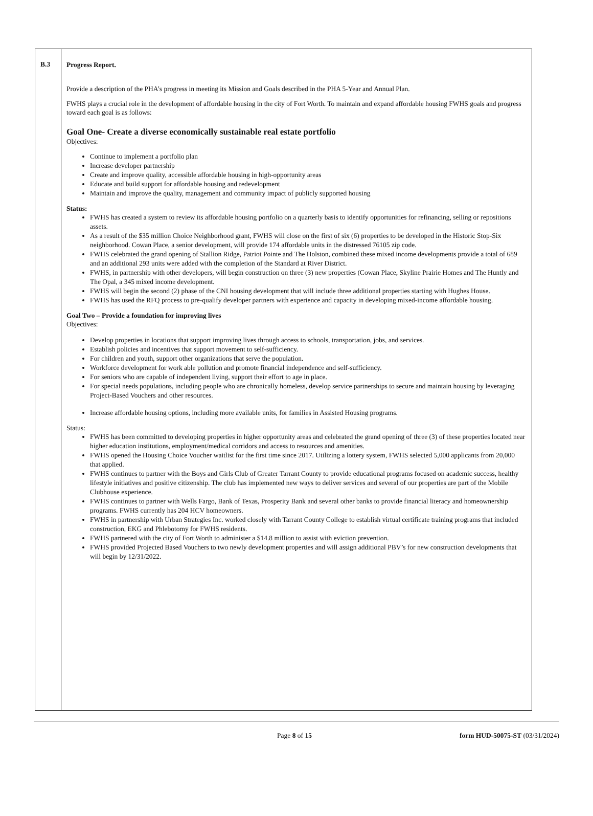| B.3 | Progress Report. Provide a description of the PHA’s progress in meeting its Mission and Goals described in the PHA 5-Year and Annual Plan. FWHS plays a crucial role in the development of affordable housing in the city of Fort Worth. To maintain and expand affordable housing FWHS goals and progress toward each goal is as follows: Goal One- Create a diverse economically sustainable real estate portfolio Objectives: Continue to implement a portfolio plan Increase developer partnership Create and improve quality, accessible affordable housing in high-opportunity areas Educate and build support for affordable housing and redevelopment Maintain and improve the quality, management and community impact of publicly supported housing Status: FWHS has created a system to review its affordable housing portfolio on a quarterly basis to identify opportunities for refinancing, selling or repositions assets. As a result of the $35 million Choice Neighborhood grant, FWHS will close on the first of six (6) properties to be developed in the Historic Stop-Six neighborhood. Cowan Place, a senior development, will provide 174 affordable units in the distressed 76105 zip code. FWHS celebrated the grand opening of Stallion Ridge, Patriot Pointe and The Holston, combined these mixed income developments provide a total of 689 and an additional 293 units were added with the completion of the Standard at River District. FWHS, in partnership with other developers, will begin construction on three (3) new properties (Cowan Place, Skyline Prairie Homes and The Huntly and The Opal, a 345 mixed income development. FWHS will begin the second (2) phase of the CNI housing development that will include three additional properties starting with Hughes House. FWHS has used the RFQ process to pre-qualify developer partners with experience and capacity in developing mixed-income affordable housing. Goal Two – Provide a foundation for improving lives Objectives: Develop properties in locations that support improving lives through access to schools, transportation, jobs, and services. Establish policies and incentives that support movement to self-sufficiency. For children and youth, support other organizations that serve the population. Workforce development for work able pollution and promote financial independence and self-sufficiency. For seniors who are capable of independent living, support their effort to age in place. For special needs populations, including people who are chronically homeless, develop service partnerships to secure and maintain housing by leveraging Project-Based Vouchers and other resources. Increase affordable housing options, including more available units, for families in Assisted Housing programs. Status: FWHS has been committed to developing properties in higher opportunity areas and celebrated the grand opening of three (3) of these properties located near higher education institutions, employment/medical corridors and access to resources and amenities. FWHS opened the Housing Choice Voucher waitlist for the first time since 2017. Utilizing a lottery system, FWHS selected 5,000 applicants from 20,000 that applied. FWHS continues to partner with the Boys and Girls Club of Greater Tarrant County to provide educational programs focused on academic success, healthy lifestyle initiatives and positive citizenship. The club has implemented new ways to deliver services and several of our properties are part of the Mobile Clubhouse experience. FWHS continues to partner with Wells Fargo, Bank of Texas, Prosperity Bank and several other banks to provide financial literacy and homeownership programs. FWHS currently has 204 HCV homeowners. FWHS in partnership with Urban Strategies Inc. worked closely with Tarrant County College to establish virtual certificate training programs that included construction, EKG and Phlebotomy for FWHS residents. FWHS partnered with the city of Fort Worth to administer a $14.8 million to assist with eviction prevention. FWHS provided Projected Based Vouchers to two newly development properties and will assign additional PBV’s for new construction developments that will begin by 12/31/2022. |
Page 8 of 15 form HUD-50075-ST (03/31/2024)